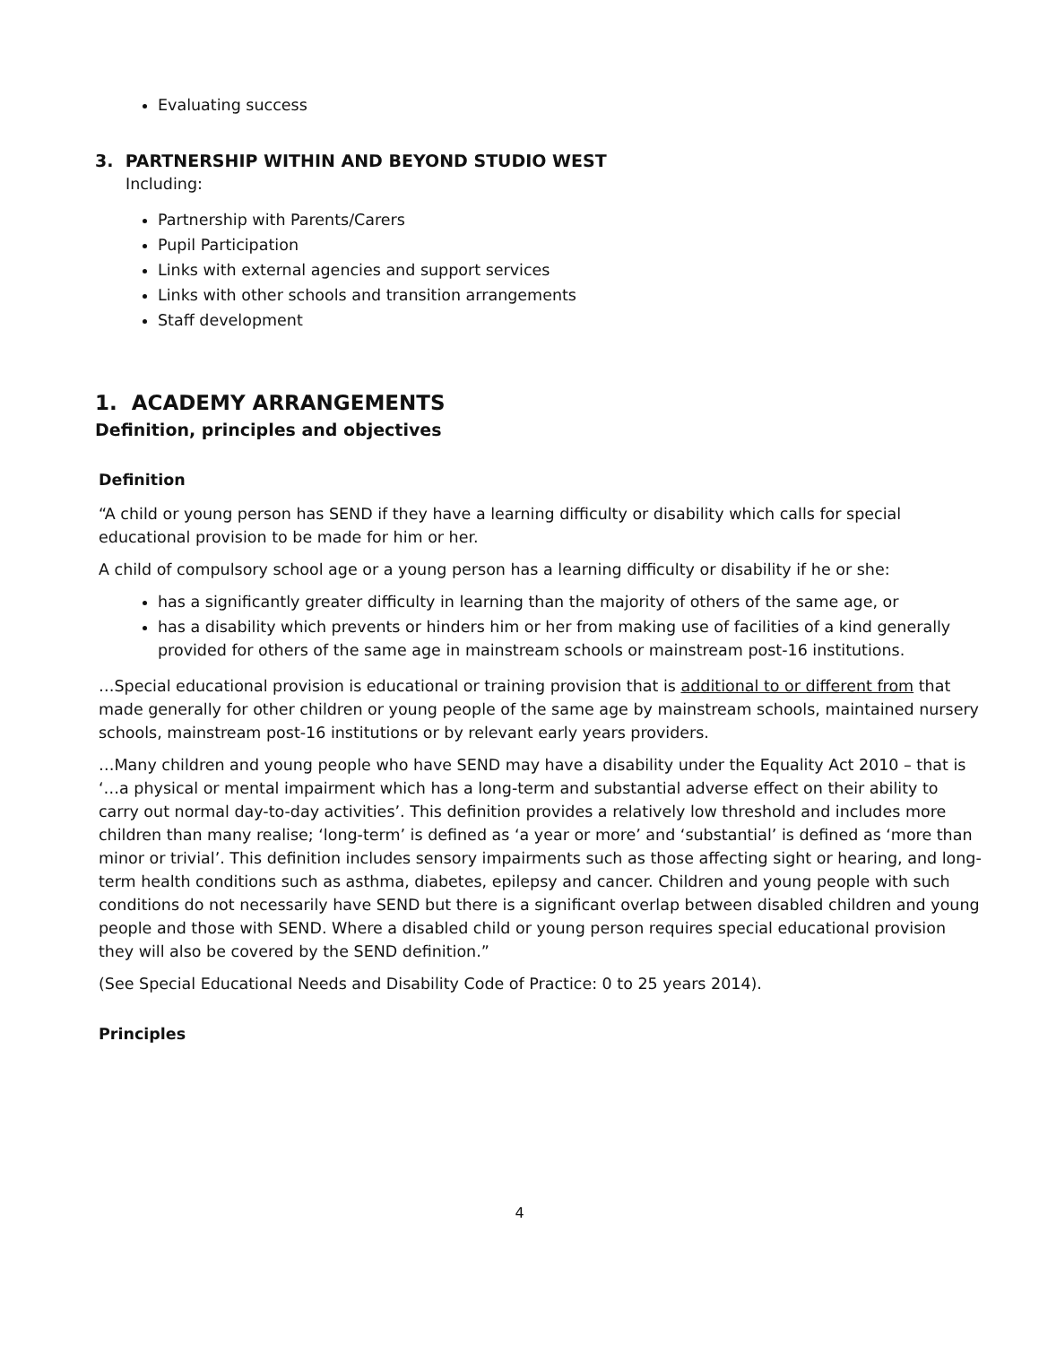Evaluating success
3. PARTNERSHIP WITHIN AND BEYOND STUDIO WEST
Including:
Partnership with Parents/Carers
Pupil Participation
Links with external agencies and support services
Links with other schools and transition arrangements
Staff development
1. ACADEMY ARRANGEMENTS
Definition, principles and objectives
Definition
“A child or young person has SEND if they have a learning difficulty or disability which calls for special educational provision to be made for him or her.
A child of compulsory school age or a young person has a learning difficulty or disability if he or she:
has a significantly greater difficulty in learning than the majority of others of the same age, or
has a disability which prevents or hinders him or her from making use of facilities of a kind generally provided for others of the same age in mainstream schools or mainstream post-16 institutions.
…Special educational provision is educational or training provision that is additional to or different from that made generally for other children or young people of the same age by mainstream schools, maintained nursery schools, mainstream post-16 institutions or by relevant early years providers.
…Many children and young people who have SEND may have a disability under the Equality Act 2010 – that is ‘…a physical or mental impairment which has a long-term and substantial adverse effect on their ability to carry out normal day-to-day activities’. This definition provides a relatively low threshold and includes more children than many realise; ‘long-term’ is defined as ‘a year or more’ and ‘substantial’ is defined as ‘more than minor or trivial’. This definition includes sensory impairments such as those affecting sight or hearing, and long-term health conditions such as asthma, diabetes, epilepsy and cancer. Children and young people with such conditions do not necessarily have SEND but there is a significant overlap between disabled children and young people and those with SEND. Where a disabled child or young person requires special educational provision they will also be covered by the SEND definition.”
(See Special Educational Needs and Disability Code of Practice: 0 to 25 years 2014).
Principles
4